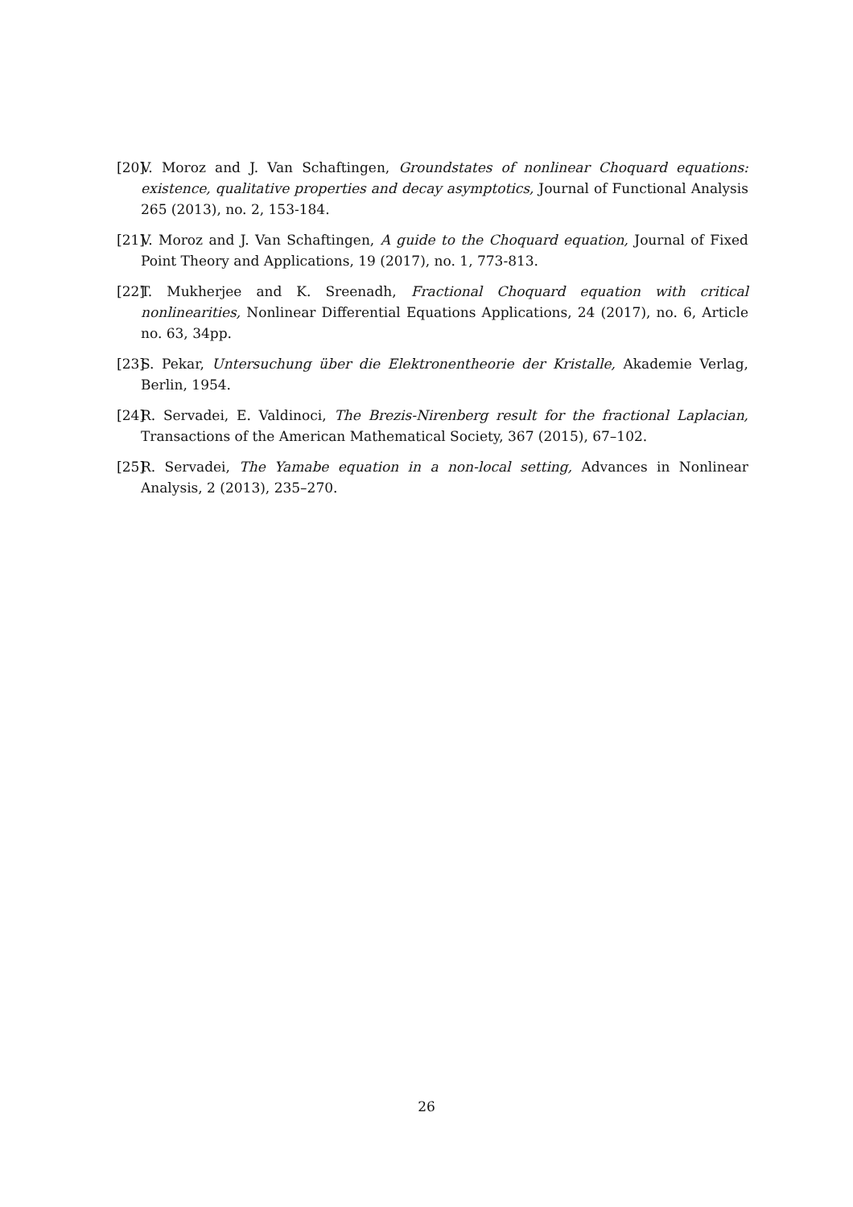[20] V. Moroz and J. Van Schaftingen, Groundstates of nonlinear Choquard equations: existence, qualitative properties and decay asymptotics, Journal of Functional Analysis 265 (2013), no. 2, 153-184.
[21] V. Moroz and J. Van Schaftingen, A guide to the Choquard equation, Journal of Fixed Point Theory and Applications, 19 (2017), no. 1, 773-813.
[22] T. Mukherjee and K. Sreenadh, Fractional Choquard equation with critical nonlinearities, Nonlinear Differential Equations Applications, 24 (2017), no. 6, Article no. 63, 34pp.
[23] S. Pekar, Untersuchung über die Elektronentheorie der Kristalle, Akademie Verlag, Berlin, 1954.
[24] R. Servadei, E. Valdinoci, The Brezis-Nirenberg result for the fractional Laplacian, Transactions of the American Mathematical Society, 367 (2015), 67–102.
[25] R. Servadei, The Yamabe equation in a non-local setting, Advances in Nonlinear Analysis, 2 (2013), 235–270.
26